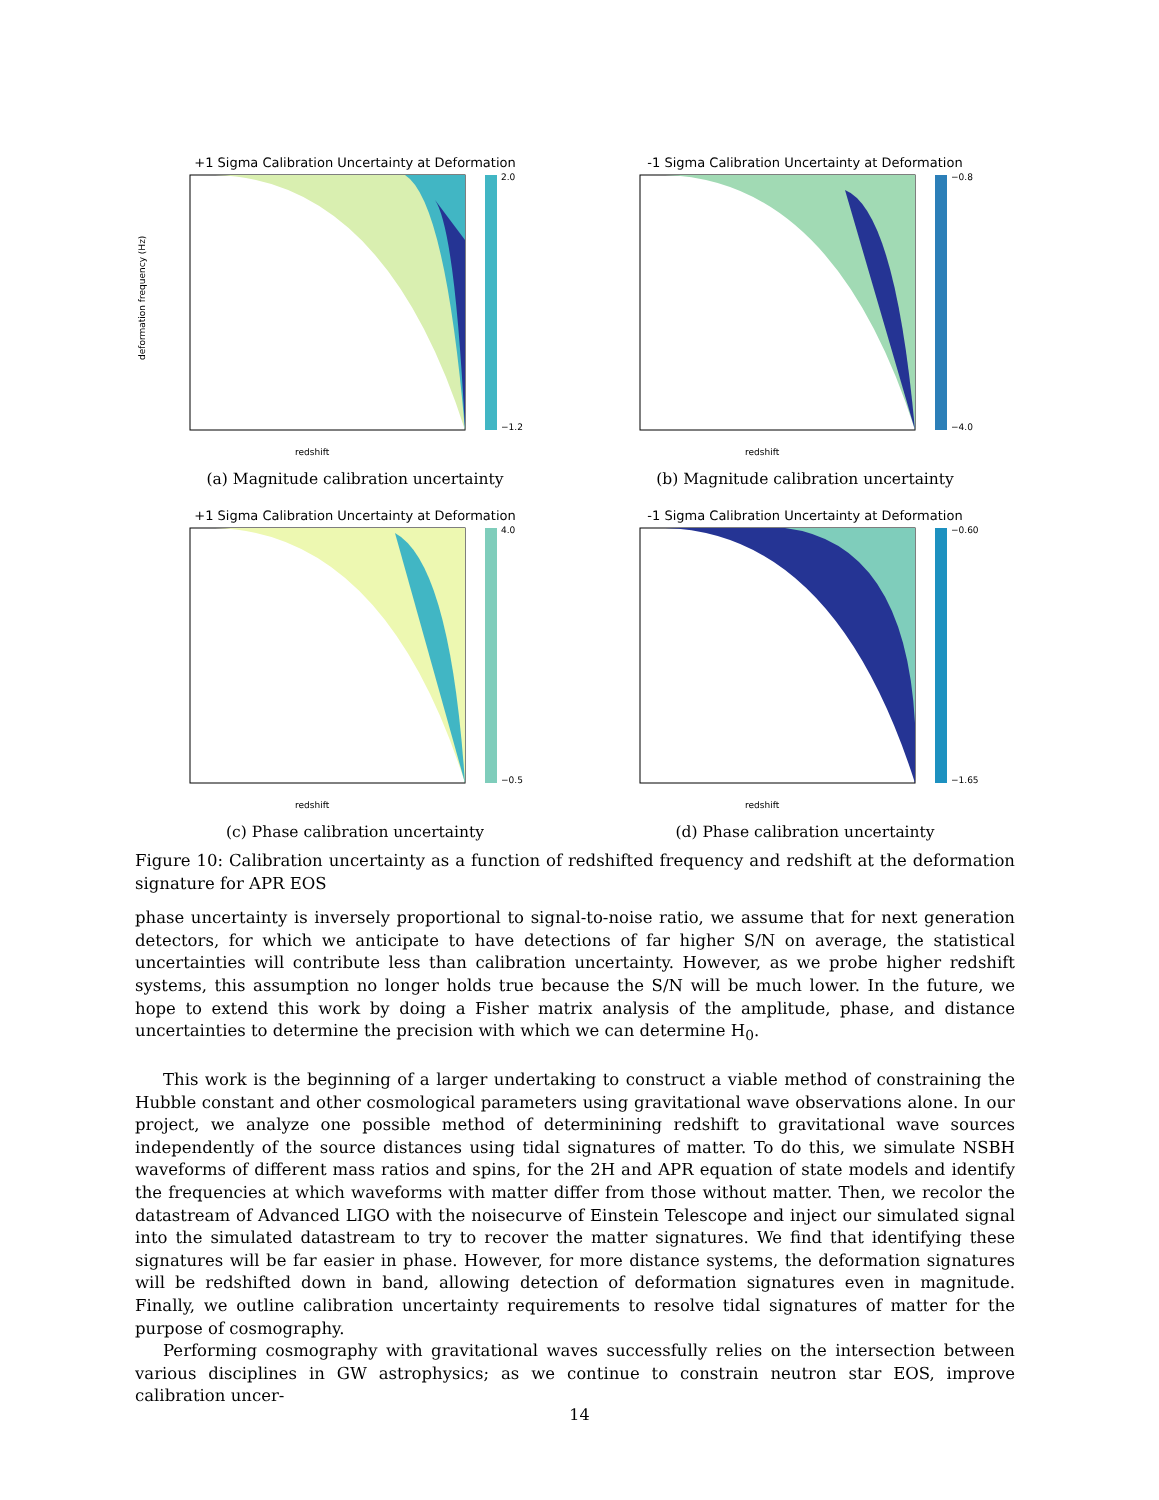+1 Sigma Calibration Uncertainty at Deformation
redshift
2.0
−1.2
deformation frequency (Hz)
(a) Magnitude calibration uncertainty
-1 Sigma Calibration Uncertainty at Deformation
redshift
−0.8
−4.0
(b) Magnitude calibration uncertainty
+1 Sigma Calibration Uncertainty at Deformation
redshift
4.0
−0.5
(c) Phase calibration uncertainty
-1 Sigma Calibration Uncertainty at Deformation
redshift
−0.60
−1.65
(d) Phase calibration uncertainty
Figure 10: Calibration uncertainty as a function of redshifted frequency and redshift at the deformation signature for APR EOS
phase uncertainty is inversely proportional to signal-to-noise ratio, we assume that for next generation detectors, for which we anticipate to have detections of far higher S/N on average, the statistical uncertainties will contribute less than calibration uncertainty. However, as we probe higher redshift systems, this assumption no longer holds true because the S/N will be much lower. In the future, we hope to extend this work by doing a Fisher matrix analysis of the amplitude, phase, and distance uncertainties to determine the precision with which we can determine H<sub>0</sub>.
This work is the beginning of a larger undertaking to construct a viable method of constraining the Hubble constant and other cosmological parameters using gravitational wave observations alone. In our project, we analyze one possible method of determinining redshift to gravitational wave sources independently of the source distances using tidal signatures of matter. To do this, we simulate NSBH waveforms of different mass ratios and spins, for the 2H and APR equation of state models and identify the frequencies at which waveforms with matter differ from those without matter. Then, we recolor the datastream of Advanced LIGO with the noisecurve of Einstein Telescope and inject our simulated signal into the simulated datastream to try to recover the matter signatures. We find that identifying these signatures will be far easier in phase. However, for more distance systems, the deformation signatures will be redshifted down in band, allowing detection of deformation signatures even in magnitude. Finally, we outline calibration uncertainty requirements to resolve tidal signatures of matter for the purpose of cosmography.
Performing cosmography with gravitational waves successfully relies on the intersection between various disciplines in GW astrophysics; as we continue to constrain neutron star EOS, improve calibration uncer-
14